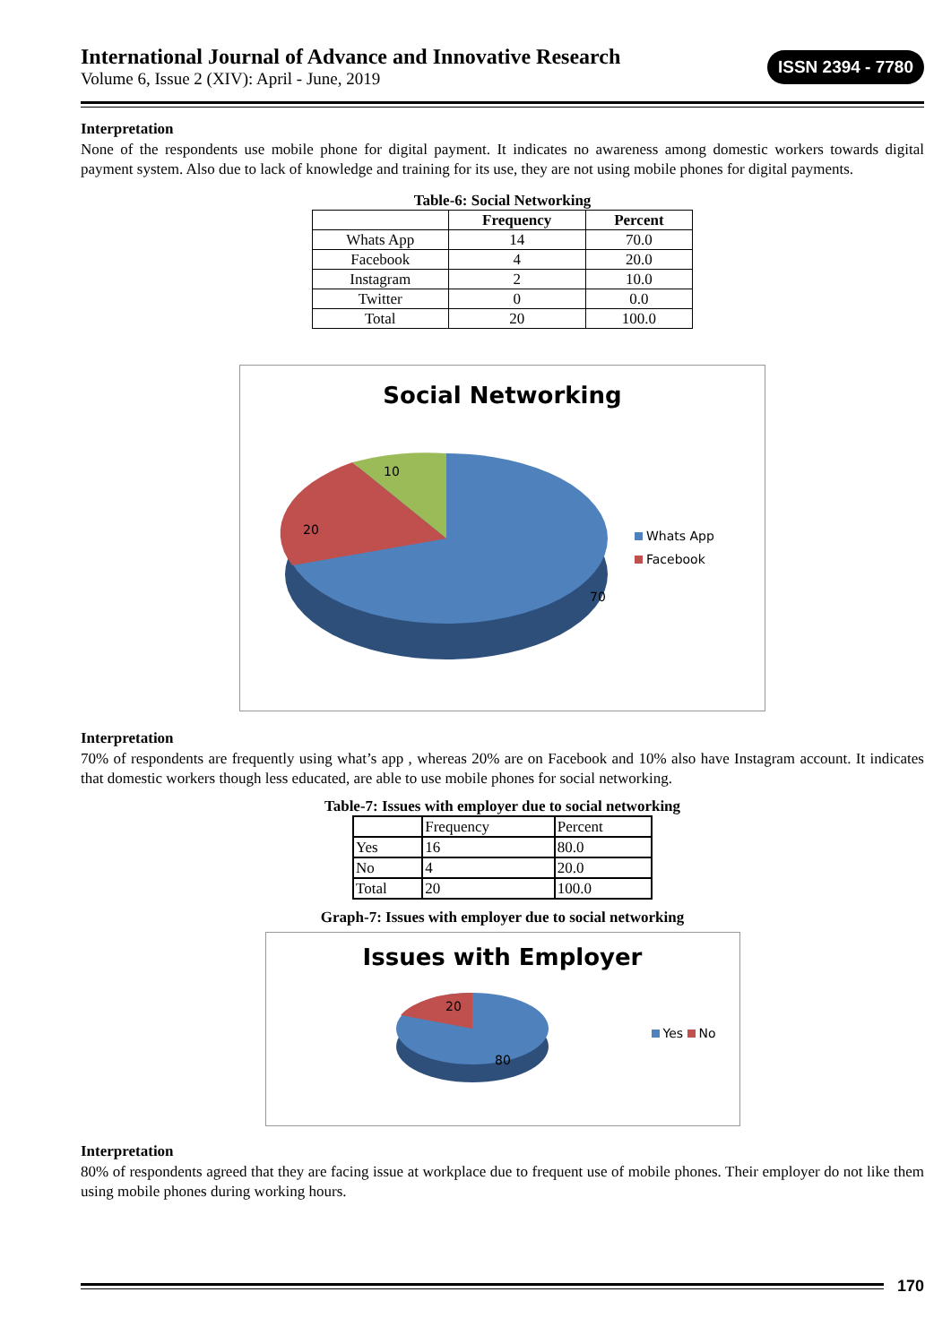International Journal of Advance and Innovative Research
Volume 6, Issue 2 (XIV): April - June, 2019
ISSN 2394 - 7780
Interpretation
None of the respondents use mobile phone for digital payment. It indicates no awareness among domestic workers towards digital payment system. Also due to lack of knowledge and training for its use, they are not using mobile phones for digital payments.
Table-6: Social Networking
| | Frequency | Percent |
| --- | --- | --- |
| Whats App | 14 | 70.0 |
| Facebook | 4 | 20.0 |
| Instagram | 2 | 10.0 |
| Twitter | 0 | 0.0 |
| Total | 20 | 100.0 |
Social Networking
10
20
70
Whats App
Facebook
Interpretation
70% of respondents are frequently using what’s app , whereas 20% are on Facebook and 10% also have Instagram account. It indicates that domestic workers though less educated, are able to use mobile phones for social networking.
Table-7: Issues with employer due to social networking
| | Frequency | Percent |
| --- | --- | --- |
| Yes | 16 | 80.0 |
| No | 4 | 20.0 |
| Total | 20 | 100.0 |
Graph-7: Issues with employer due to social networking
Issues with Employer
20
80
Yes No
Interpretation
80% of respondents agreed that they are facing issue at workplace due to frequent use of mobile phones. Their employer do not like them using mobile phones during working hours.
170